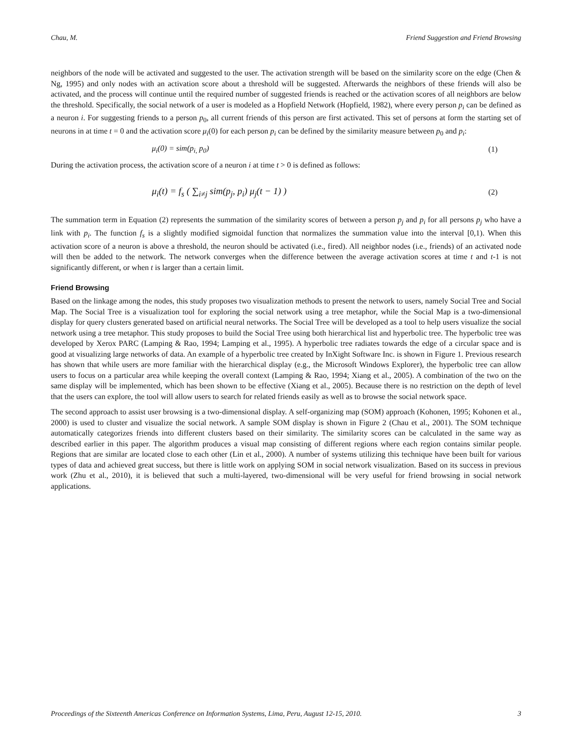Chau, M. Friend Suggestion and Friend Browsing
neighbors of the node will be activated and suggested to the user. The activation strength will be based on the similarity score on the edge (Chen & Ng, 1995) and only nodes with an activation score about a threshold will be suggested. Afterwards the neighbors of these friends will also be activated, and the process will continue until the required number of suggested friends is reached or the activation scores of all neighbors are below the threshold. Specifically, the social network of a user is modeled as a Hopfield Network (Hopfield, 1982), where every person p<sub>i</sub> can be defined as a neuron i. For suggesting friends to a person p<sub>0</sub>, all current friends of this person are first activated. This set of persons at form the starting set of neurons in at time t = 0 and the activation score μ<sub>i</sub>(0) for each person p<sub>i</sub> can be defined by the similarity measure between p<sub>0</sub> and p<sub>i</sub>:
μ<sub>i</sub>(0) = sim(p<sub>i,</sub> p<sub>0</sub>) (1)
During the activation process, the activation score of a neuron i at time t > 0 is defined as follows:
μ<sub>i</sub>(t) = f<sub>s</sub> ( ∑<sub>i≠j</sub> sim(p<sub>j</sub>, p<sub>i</sub>) μ<sub>j</sub>(t − 1) ) (2)
The summation term in Equation (2) represents the summation of the similarity scores of between a person p<sub>j</sub> and p<sub>i</sub> for all persons p<sub>j</sub> who have a link with p<sub>i</sub>. The function f<sub>s</sub> is a slightly modified sigmoidal function that normalizes the summation value into the interval [0,1). When this activation score of a neuron is above a threshold, the neuron should be activated (i.e., fired). All neighbor nodes (i.e., friends) of an activated node will then be added to the network. The network converges when the difference between the average activation scores at time t and t-1 is not significantly different, or when t is larger than a certain limit.
Friend Browsing
Based on the linkage among the nodes, this study proposes two visualization methods to present the network to users, namely Social Tree and Social Map. The Social Tree is a visualization tool for exploring the social network using a tree metaphor, while the Social Map is a two-dimensional display for query clusters generated based on artificial neural networks. The Social Tree will be developed as a tool to help users visualize the social network using a tree metaphor. This study proposes to build the Social Tree using both hierarchical list and hyperbolic tree. The hyperbolic tree was developed by Xerox PARC (Lamping & Rao, 1994; Lamping et al., 1995). A hyperbolic tree radiates towards the edge of a circular space and is good at visualizing large networks of data. An example of a hyperbolic tree created by InXight Software Inc. is shown in Figure 1. Previous research has shown that while users are more familiar with the hierarchical display (e.g., the Microsoft Windows Explorer), the hyperbolic tree can allow users to focus on a particular area while keeping the overall context (Lamping & Rao, 1994; Xiang et al., 2005). A combination of the two on the same display will be implemented, which has been shown to be effective (Xiang et al., 2005). Because there is no restriction on the depth of level that the users can explore, the tool will allow users to search for related friends easily as well as to browse the social network space.
The second approach to assist user browsing is a two-dimensional display. A self-organizing map (SOM) approach (Kohonen, 1995; Kohonen et al., 2000) is used to cluster and visualize the social network. A sample SOM display is shown in Figure 2 (Chau et al., 2001). The SOM technique automatically categorizes friends into different clusters based on their similarity. The similarity scores can be calculated in the same way as described earlier in this paper. The algorithm produces a visual map consisting of different regions where each region contains similar people. Regions that are similar are located close to each other (Lin et al., 2000). A number of systems utilizing this technique have been built for various types of data and achieved great success, but there is little work on applying SOM in social network visualization. Based on its success in previous work (Zhu et al., 2010), it is believed that such a multi-layered, two-dimensional will be very useful for friend browsing in social network applications.
Proceedings of the Sixteenth Americas Conference on Information Systems, Lima, Peru, August 12-15, 2010. 3